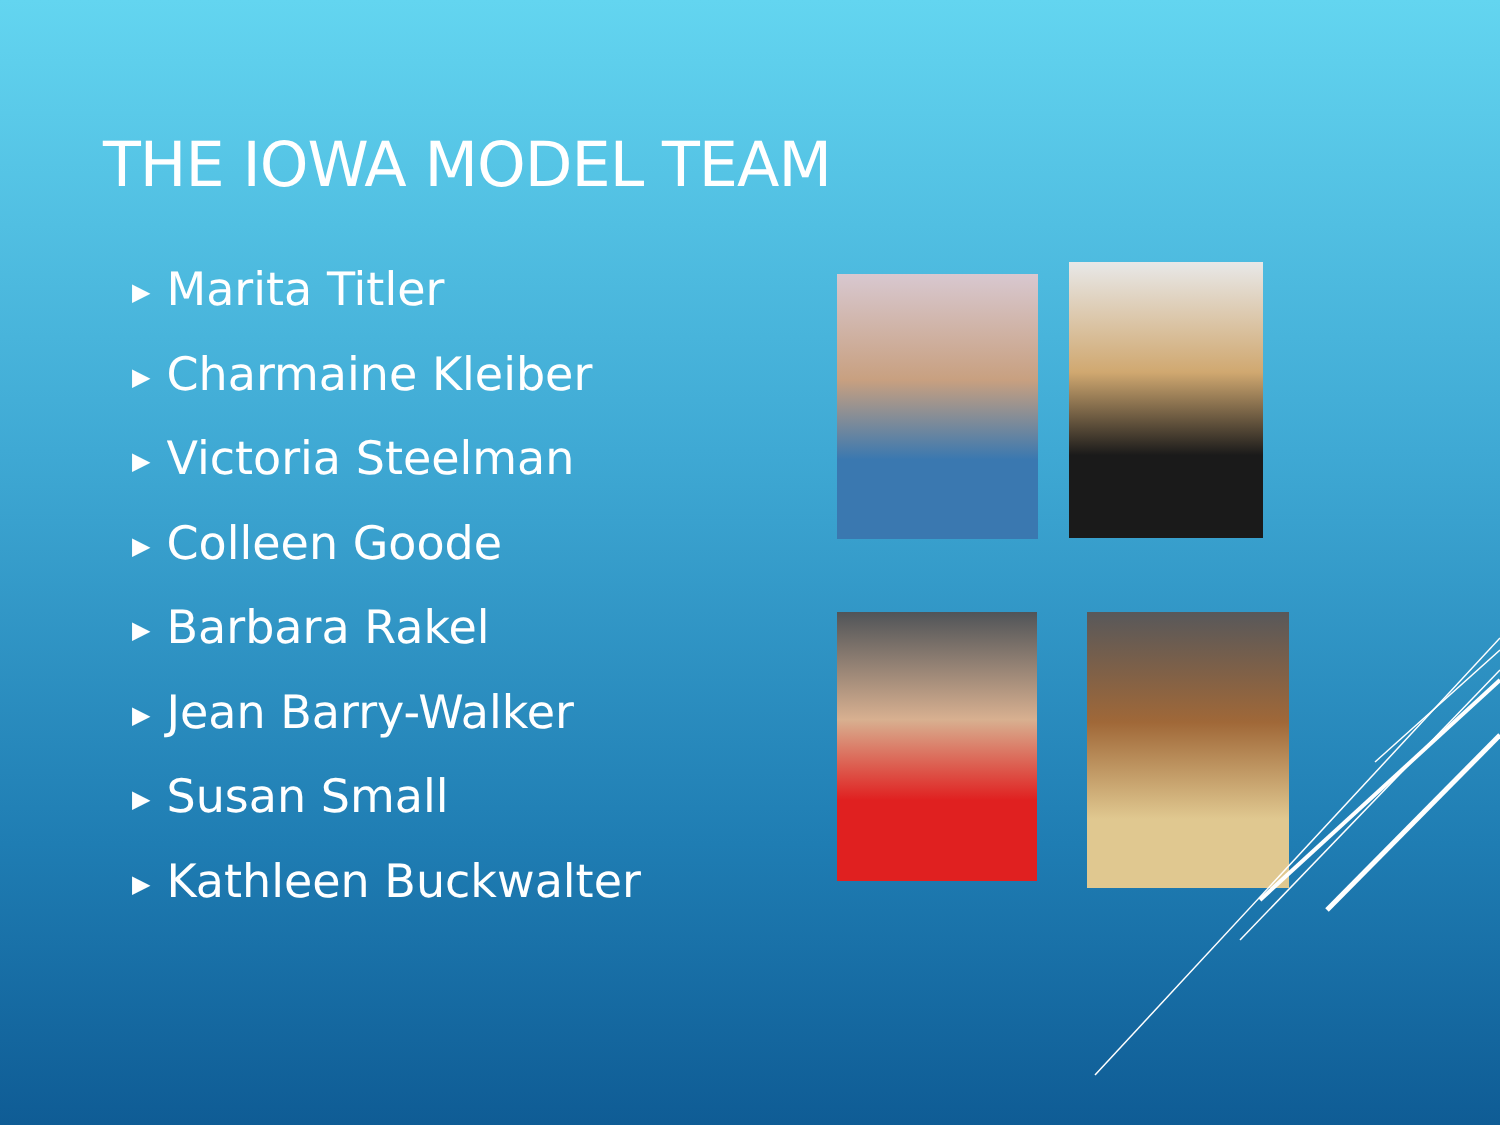THE IOWA MODEL TEAM
▶ Marita Titler
▶ Charmaine Kleiber
▶ Victoria Steelman
▶ Colleen Goode
▶ Barbara Rakel
▶ Jean Barry-Walker
▶ Susan Small
▶ Kathleen Buckwalter